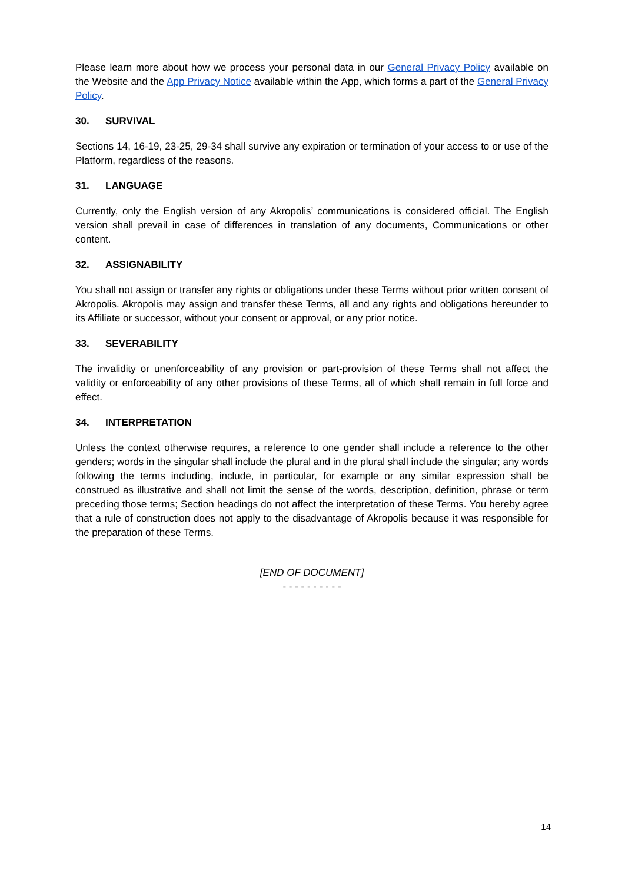Please learn more about how we process your personal data in our General Privacy Policy available on the Website and the App Privacy Notice available within the App, which forms a part of the General Privacy Policy.
30. SURVIVAL
Sections 14, 16-19, 23-25, 29-34 shall survive any expiration or termination of your access to or use of the Platform, regardless of the reasons.
31. LANGUAGE
Currently, only the English version of any Akropolis’ communications is considered official. The English version shall prevail in case of differences in translation of any documents, Communications or other content.
32. ASSIGNABILITY
You shall not assign or transfer any rights or obligations under these Terms without prior written consent of Akropolis. Akropolis may assign and transfer these Terms, all and any rights and obligations hereunder to its Affiliate or successor, without your consent or approval, or any prior notice.
33. SEVERABILITY
The invalidity or unenforceability of any provision or part-provision of these Terms shall not affect the validity or enforceability of any other provisions of these Terms, all of which shall remain in full force and effect.
34. INTERPRETATION
Unless the context otherwise requires, a reference to one gender shall include a reference to the other genders; words in the singular shall include the plural and in the plural shall include the singular; any words following the terms including, include, in particular, for example or any similar expression shall be construed as illustrative and shall not limit the sense of the words, description, definition, phrase or term preceding those terms; Section headings do not affect the interpretation of these Terms. You hereby agree that a rule of construction does not apply to the disadvantage of Akropolis because it was responsible for the preparation of these Terms.
[END OF DOCUMENT]
- - - - - - - - - -
14